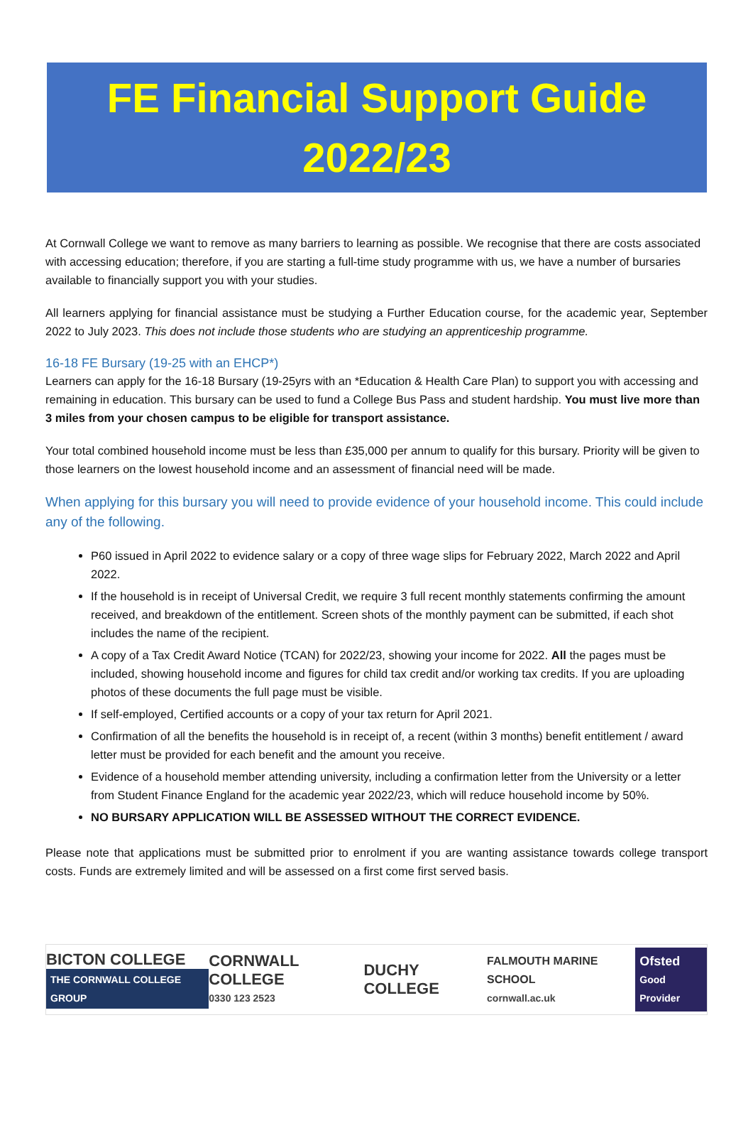FE Financial Support Guide
2022/23
At Cornwall College we want to remove as many barriers to learning as possible. We recognise that there are costs associated with accessing education; therefore, if you are starting a full-time study programme with us, we have a number of bursaries available to financially support you with your studies.
All learners applying for financial assistance must be studying a Further Education course, for the academic year, September 2022 to July 2023. This does not include those students who are studying an apprenticeship programme.
16-18 FE Bursary (19-25 with an EHCP*)
Learners can apply for the 16-18 Bursary (19-25yrs with an *Education & Health Care Plan) to support you with accessing and remaining in education. This bursary can be used to fund a College Bus Pass and student hardship. You must live more than 3 miles from your chosen campus to be eligible for transport assistance.
Your total combined household income must be less than £35,000 per annum to qualify for this bursary. Priority will be given to those learners on the lowest household income and an assessment of financial need will be made.
When applying for this bursary you will need to provide evidence of your household income. This could include any of the following.
P60 issued in April 2022 to evidence salary or a copy of three wage slips for February 2022, March 2022 and April 2022.
If the household is in receipt of Universal Credit, we require 3 full recent monthly statements confirming the amount received, and breakdown of the entitlement. Screen shots of the monthly payment can be submitted, if each shot includes the name of the recipient.
A copy of a Tax Credit Award Notice (TCAN) for 2022/23, showing your income for 2022. All the pages must be included, showing household income and figures for child tax credit and/or working tax credits. If you are uploading photos of these documents the full page must be visible.
If self-employed, Certified accounts or a copy of your tax return for April 2021.
Confirmation of all the benefits the household is in receipt of, a recent (within 3 months) benefit entitlement / award letter must be provided for each benefit and the amount you receive.
Evidence of a household member attending university, including a confirmation letter from the University or a letter from Student Finance England for the academic year 2022/23, which will reduce household income by 50%.
NO BURSARY APPLICATION WILL BE ASSESSED WITHOUT THE CORRECT EVIDENCE.
Please note that applications must be submitted prior to enrolment if you are wanting assistance towards college transport costs. Funds are extremely limited and will be assessed on a first come first served basis.
BICTON COLLEGE
THE CORNWALL COLLEGE GROUP
CORNWALL COLLEGE
0330 123 2523
DUCHY COLLEGE
FALMOUTH MARINE SCHOOL
cornwall.ac.uk
Ofsted
Good Provider